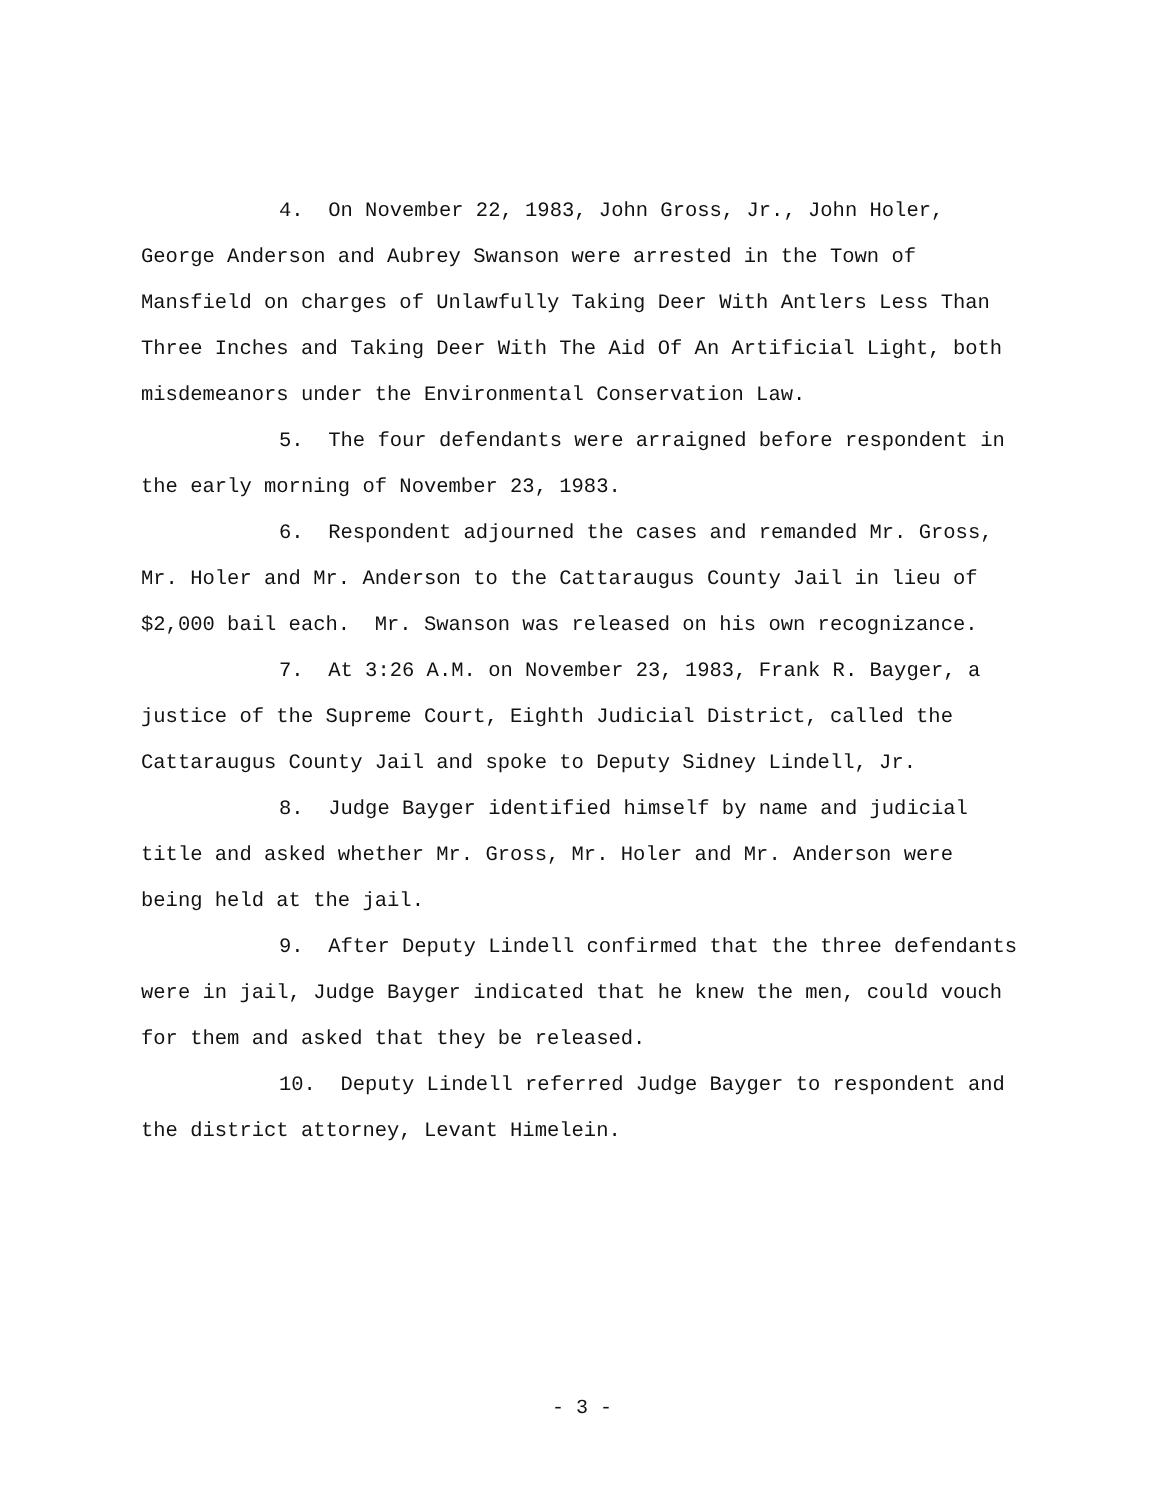4. On November 22, 1983, John Gross, Jr., John Holer, George Anderson and Aubrey Swanson were arrested in the Town of Mansfield on charges of Unlawfully Taking Deer With Antlers Less Than Three Inches and Taking Deer With The Aid Of An Artificial Light, both misdemeanors under the Environmental Conservation Law.
5. The four defendants were arraigned before respondent in the early morning of November 23, 1983.
6. Respondent adjourned the cases and remanded Mr. Gross, Mr. Holer and Mr. Anderson to the Cattaraugus County Jail in lieu of $2,000 bail each. Mr. Swanson was released on his own recognizance.
7. At 3:26 A.M. on November 23, 1983, Frank R. Bayger, a justice of the Supreme Court, Eighth Judicial District, called the Cattaraugus County Jail and spoke to Deputy Sidney Lindell, Jr.
8. Judge Bayger identified himself by name and judicial title and asked whether Mr. Gross, Mr. Holer and Mr. Anderson were being held at the jail.
9. After Deputy Lindell confirmed that the three defendants were in jail, Judge Bayger indicated that he knew the men, could vouch for them and asked that they be released.
10. Deputy Lindell referred Judge Bayger to respondent and the district attorney, Levant Himelein.
- 3 -